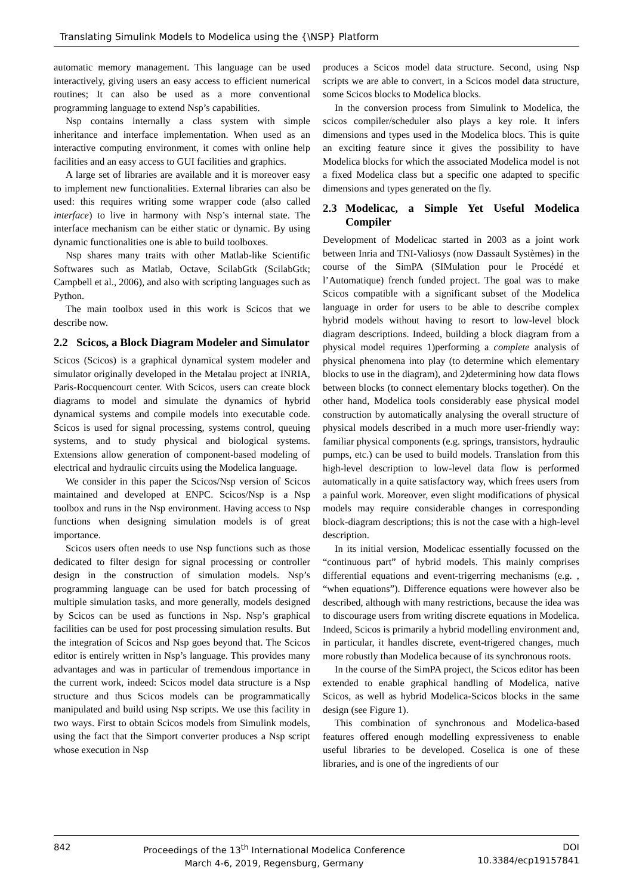Translating Simulink Models to Modelica using the {\NSP} Platform
automatic memory management. This language can be used interactively, giving users an easy access to efficient numerical routines; It can also be used as a more conventional programming language to extend Nsp’s capabilities.
Nsp contains internally a class system with simple inheritance and interface implementation. When used as an interactive computing environment, it comes with online help facilities and an easy access to GUI facilities and graphics.
A large set of libraries are available and it is moreover easy to implement new functionalities. External libraries can also be used: this requires writing some wrapper code (also called interface) to live in harmony with Nsp’s internal state. The interface mechanism can be either static or dynamic. By using dynamic functionalities one is able to build toolboxes.
Nsp shares many traits with other Matlab-like Scientific Softwares such as Matlab, Octave, ScilabGtk (ScilabGtk; Campbell et al., 2006), and also with scripting languages such as Python.
The main toolbox used in this work is Scicos that we describe now.
2.2 Scicos, a Block Diagram Modeler and Simulator
Scicos (Scicos) is a graphical dynamical system modeler and simulator originally developed in the Metalau project at INRIA, Paris-Rocquencourt center. With Scicos, users can create block diagrams to model and simulate the dynamics of hybrid dynamical systems and compile models into executable code. Scicos is used for signal processing, systems control, queuing systems, and to study physical and biological systems. Extensions allow generation of component-based modeling of electrical and hydraulic circuits using the Modelica language.
We consider in this paper the Scicos/Nsp version of Scicos maintained and developed at ENPC. Scicos/Nsp is a Nsp toolbox and runs in the Nsp environment. Having access to Nsp functions when designing simulation models is of great importance.
Scicos users often needs to use Nsp functions such as those dedicated to filter design for signal processing or controller design in the construction of simulation models. Nsp’s programming language can be used for batch processing of multiple simulation tasks, and more generally, models designed by Scicos can be used as functions in Nsp. Nsp’s graphical facilities can be used for post processing simulation results. But the integration of Scicos and Nsp goes beyond that. The Scicos editor is entirely written in Nsp’s language. This provides many advantages and was in particular of tremendous importance in the current work, indeed: Scicos model data structure is a Nsp structure and thus Scicos models can be programmatically manipulated and build using Nsp scripts. We use this facility in two ways. First to obtain Scicos models from Simulink models, using the fact that the Simport converter produces a Nsp script whose execution in Nsp
produces a Scicos model data structure. Second, using Nsp scripts we are able to convert, in a Scicos model data structure, some Scicos blocks to Modelica blocks.
In the conversion process from Simulink to Modelica, the scicos compiler/scheduler also plays a key role. It infers dimensions and types used in the Modelica blocs. This is quite an exciting feature since it gives the possibility to have Modelica blocks for which the associated Modelica model is not a fixed Modelica class but a specific one adapted to specific dimensions and types generated on the fly.
2.3 Modelicac, a Simple Yet Useful Modelica Compiler
Development of Modelicac started in 2003 as a joint work between Inria and TNI-Valiosys (now Dassault Systèmes) in the course of the SimPA (SIMulation pour le Procédé et l’Automatique) french funded project. The goal was to make Scicos compatible with a significant subset of the Modelica language in order for users to be able to describe complex hybrid models without having to resort to low-level block diagram descriptions. Indeed, building a block diagram from a physical model requires 1)performing a complete analysis of physical phenomena into play (to determine which elementary blocks to use in the diagram), and 2)determining how data flows between blocks (to connect elementary blocks together). On the other hand, Modelica tools considerably ease physical model construction by automatically analysing the overall structure of physical models described in a much more user-friendly way: familiar physical components (e.g. springs, transistors, hydraulic pumps, etc.) can be used to build models. Translation from this high-level description to low-level data flow is performed automatically in a quite satisfactory way, which frees users from a painful work. Moreover, even slight modifications of physical models may require considerable changes in corresponding block-diagram descriptions; this is not the case with a high-level description.
In its initial version, Modelicac essentially focussed on the “continuous part” of hybrid models. This mainly comprises differential equations and event-trigerring mechanisms (e.g. , “when equations”). Difference equations were however also be described, although with many restrictions, because the idea was to discourage users from writing discrete equations in Modelica. Indeed, Scicos is primarily a hybrid modelling environment and, in particular, it handles discrete, event-trigered changes, much more robustly than Modelica because of its synchronous roots.
In the course of the SimPA project, the Scicos editor has been extended to enable graphical handling of Modelica, native Scicos, as well as hybrid Modelica-Scicos blocks in the same design (see Figure 1).
This combination of synchronous and Modelica-based features offered enough modelling expressiveness to enable useful libraries to be developed. Coselica is one of these libraries, and is one of the ingredients of our
842 Proceedings of the 13<sup>th</sup> International Modelica Conference
March 4-6, 2019, Regensburg, Germany
DOI
10.3384/ecp19157841